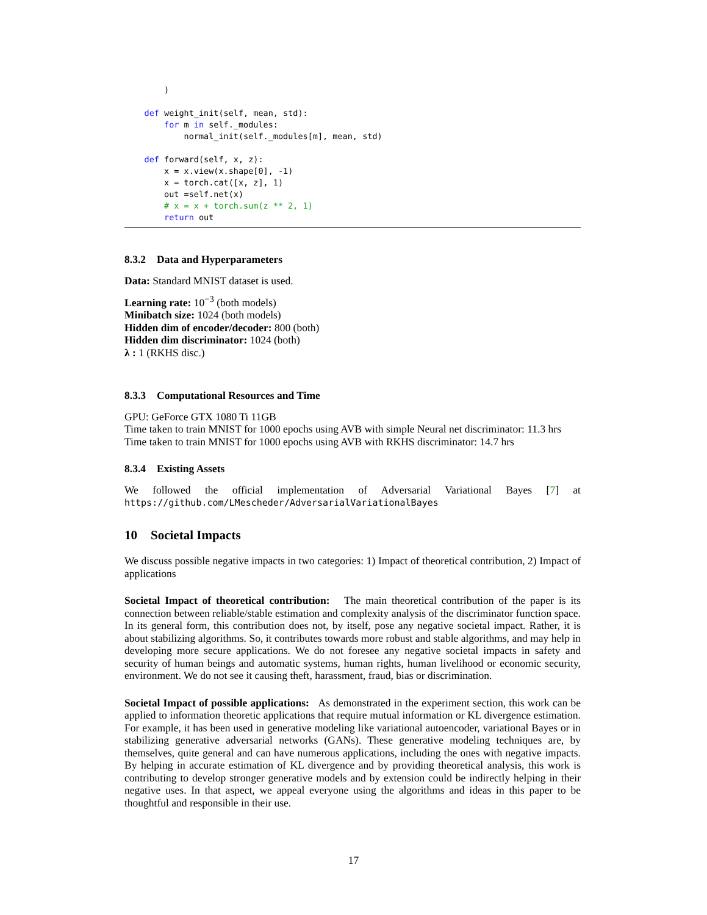)

    def weight_init(self, mean, std):
        for m in self._modules:
            normal_init(self._modules[m], mean, std)

    def forward(self, x, z):
        x = x.view(x.shape[0], -1)
        x = torch.cat([x, z], 1)
        out =self.net(x)
        # x = x + torch.sum(z ** 2, 1)
        return out
8.3.2 Data and Hyperparameters
Data: Standard MNIST dataset is used.
Learning rate: 10<sup>−3</sup> (both models)
Minibatch size: 1024 (both models)
Hidden dim of encoder/decoder: 800 (both)
Hidden dim discriminator: 1024 (both)
λ : 1 (RKHS disc.)
8.3.3 Computational Resources and Time
GPU: GeForce GTX 1080 Ti 11GB
Time taken to train MNIST for 1000 epochs using AVB with simple Neural net discriminator: 11.3 hrs
Time taken to train MNIST for 1000 epochs using AVB with RKHS discriminator: 14.7 hrs
8.3.4 Existing Assets
We followed the official implementation of Adversarial Variational Bayes [7] at
https://github.com/LMescheder/AdversarialVariationalBayes
10 Societal Impacts
We discuss possible negative impacts in two categories: 1) Impact of theoretical contribution, 2) Impact of applications
Societal Impact of theoretical contribution: The main theoretical contribution of the paper is its connection between reliable/stable estimation and complexity analysis of the discriminator function space. In its general form, this contribution does not, by itself, pose any negative societal impact. Rather, it is about stabilizing algorithms. So, it contributes towards more robust and stable algorithms, and may help in developing more secure applications. We do not foresee any negative societal impacts in safety and security of human beings and automatic systems, human rights, human livelihood or economic security, environment. We do not see it causing theft, harassment, fraud, bias or discrimination.
Societal Impact of possible applications: As demonstrated in the experiment section, this work can be applied to information theoretic applications that require mutual information or KL divergence estimation. For example, it has been used in generative modeling like variational autoencoder, variational Bayes or in stabilizing generative adversarial networks (GANs). These generative modeling techniques are, by themselves, quite general and can have numerous applications, including the ones with negative impacts. By helping in accurate estimation of KL divergence and by providing theoretical analysis, this work is contributing to develop stronger generative models and by extension could be indirectly helping in their negative uses. In that aspect, we appeal everyone using the algorithms and ideas in this paper to be thoughtful and responsible in their use.
17